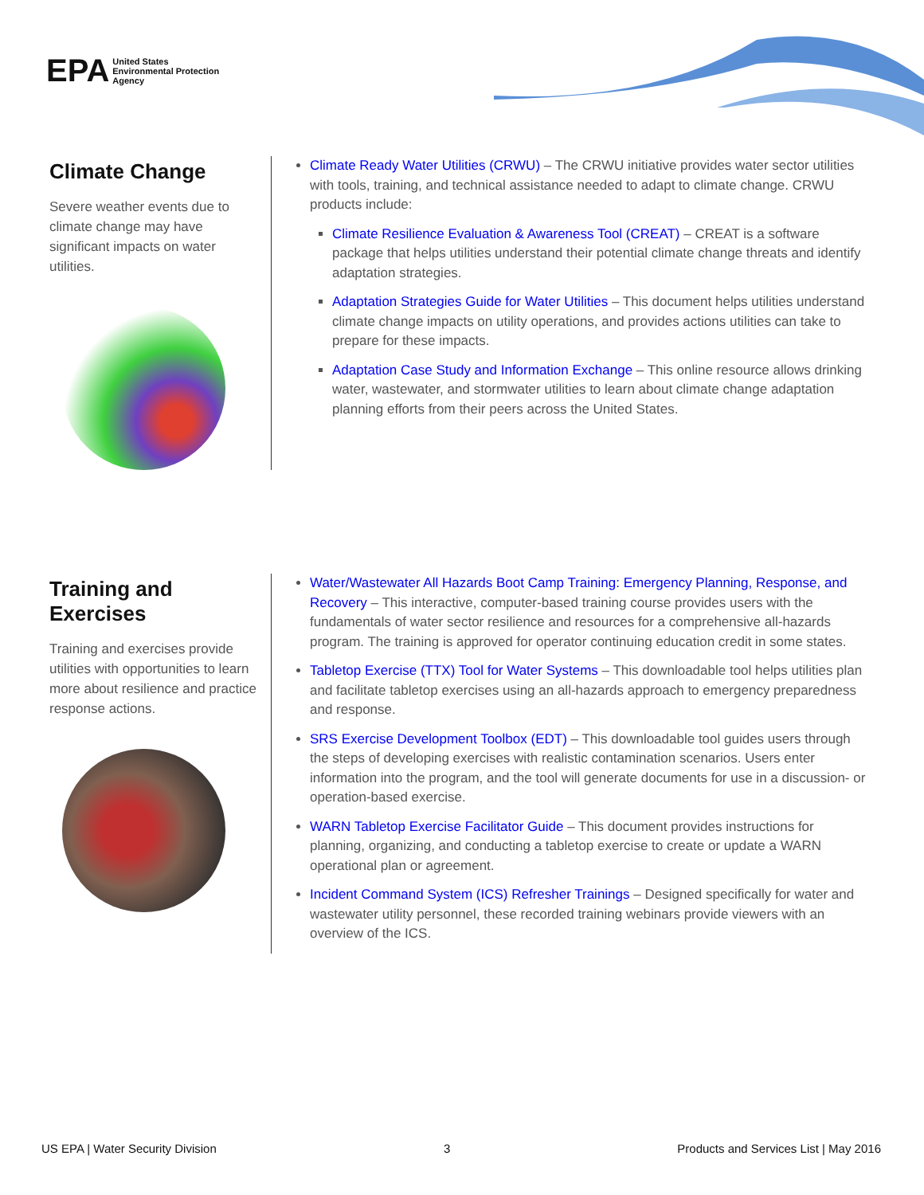EPA United States
Environmental Protection
Agency
Climate Change
Severe weather events due to climate change may have significant impacts on water utilities.
Climate Ready Water Utilities (CRWU) – The CRWU initiative provides water sector utilities with tools, training, and technical assistance needed to adapt to climate change. CRWU products include:
Climate Resilience Evaluation & Awareness Tool (CREAT) – CREAT is a software package that helps utilities understand their potential climate change threats and identify adaptation strategies.
Adaptation Strategies Guide for Water Utilities – This document helps utilities understand climate change impacts on utility operations, and provides actions utilities can take to prepare for these impacts.
Adaptation Case Study and Information Exchange – This online resource allows drinking water, wastewater, and stormwater utilities to learn about climate change adaptation planning efforts from their peers across the United States.
Training and Exercises
Training and exercises provide utilities with opportunities to learn more about resilience and practice response actions.
Water/Wastewater All Hazards Boot Camp Training: Emergency Planning, Response, and Recovery – This interactive, computer-based training course provides users with the fundamentals of water sector resilience and resources for a comprehensive all-hazards program. The training is approved for operator continuing education credit in some states.
Tabletop Exercise (TTX) Tool for Water Systems – This downloadable tool helps utilities plan and facilitate tabletop exercises using an all-hazards approach to emergency preparedness and response.
SRS Exercise Development Toolbox (EDT) – This downloadable tool guides users through the steps of developing exercises with realistic contamination scenarios. Users enter information into the program, and the tool will generate documents for use in a discussion- or operation-based exercise.
WARN Tabletop Exercise Facilitator Guide – This document provides instructions for planning, organizing, and conducting a tabletop exercise to create or update a WARN operational plan or agreement.
Incident Command System (ICS) Refresher Trainings – Designed specifically for water and wastewater utility personnel, these recorded training webinars provide viewers with an overview of the ICS.
US EPA | Water Security Division 3 Products and Services List | May 2016